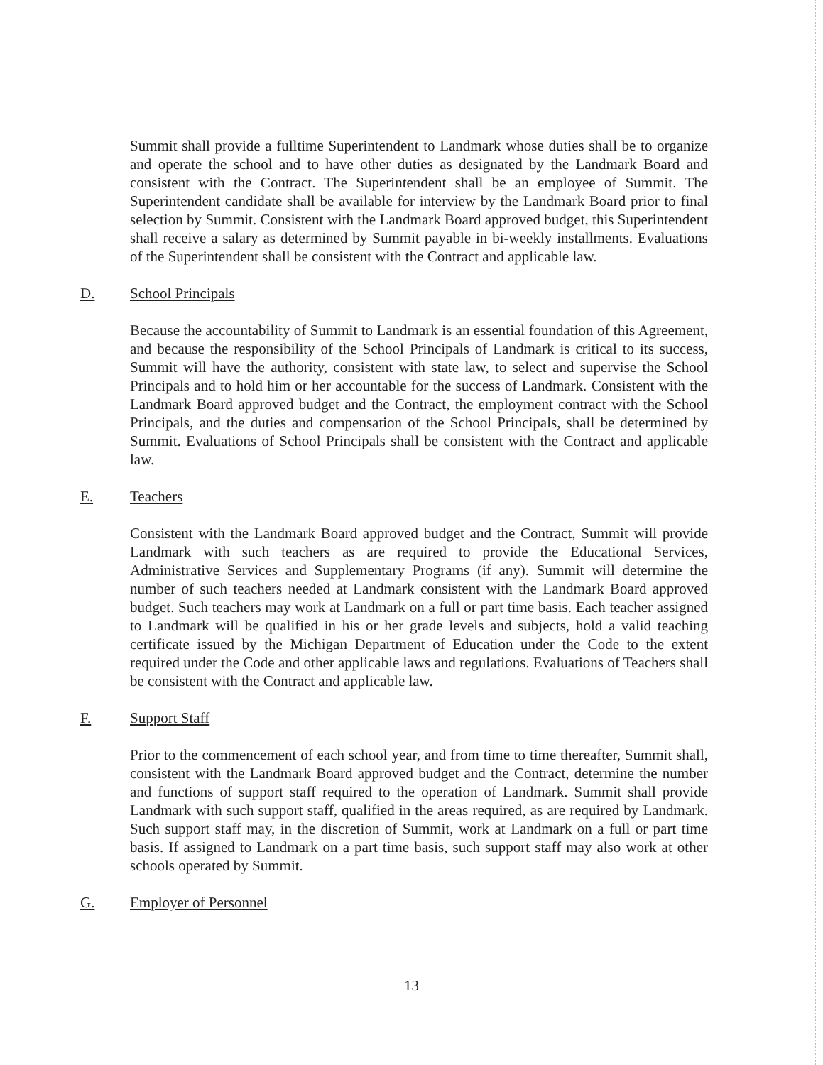Summit shall provide a fulltime Superintendent to Landmark whose duties shall be to organize and operate the school and to have other duties as designated by the Landmark Board and consistent with the Contract. The Superintendent shall be an employee of Summit. The Superintendent candidate shall be available for interview by the Landmark Board prior to final selection by Summit. Consistent with the Landmark Board approved budget, this Superintendent shall receive a salary as determined by Summit payable in bi-weekly installments. Evaluations of the Superintendent shall be consistent with the Contract and applicable law.
D. School Principals
Because the accountability of Summit to Landmark is an essential foundation of this Agreement, and because the responsibility of the School Principals of Landmark is critical to its success, Summit will have the authority, consistent with state law, to select and supervise the School Principals and to hold him or her accountable for the success of Landmark. Consistent with the Landmark Board approved budget and the Contract, the employment contract with the School Principals, and the duties and compensation of the School Principals, shall be determined by Summit. Evaluations of School Principals shall be consistent with the Contract and applicable law.
E. Teachers
Consistent with the Landmark Board approved budget and the Contract, Summit will provide Landmark with such teachers as are required to provide the Educational Services, Administrative Services and Supplementary Programs (if any). Summit will determine the number of such teachers needed at Landmark consistent with the Landmark Board approved budget. Such teachers may work at Landmark on a full or part time basis. Each teacher assigned to Landmark will be qualified in his or her grade levels and subjects, hold a valid teaching certificate issued by the Michigan Department of Education under the Code to the extent required under the Code and other applicable laws and regulations. Evaluations of Teachers shall be consistent with the Contract and applicable law.
F. Support Staff
Prior to the commencement of each school year, and from time to time thereafter, Summit shall, consistent with the Landmark Board approved budget and the Contract, determine the number and functions of support staff required to the operation of Landmark. Summit shall provide Landmark with such support staff, qualified in the areas required, as are required by Landmark. Such support staff may, in the discretion of Summit, work at Landmark on a full or part time basis. If assigned to Landmark on a part time basis, such support staff may also work at other schools operated by Summit.
G. Employer of Personnel
13